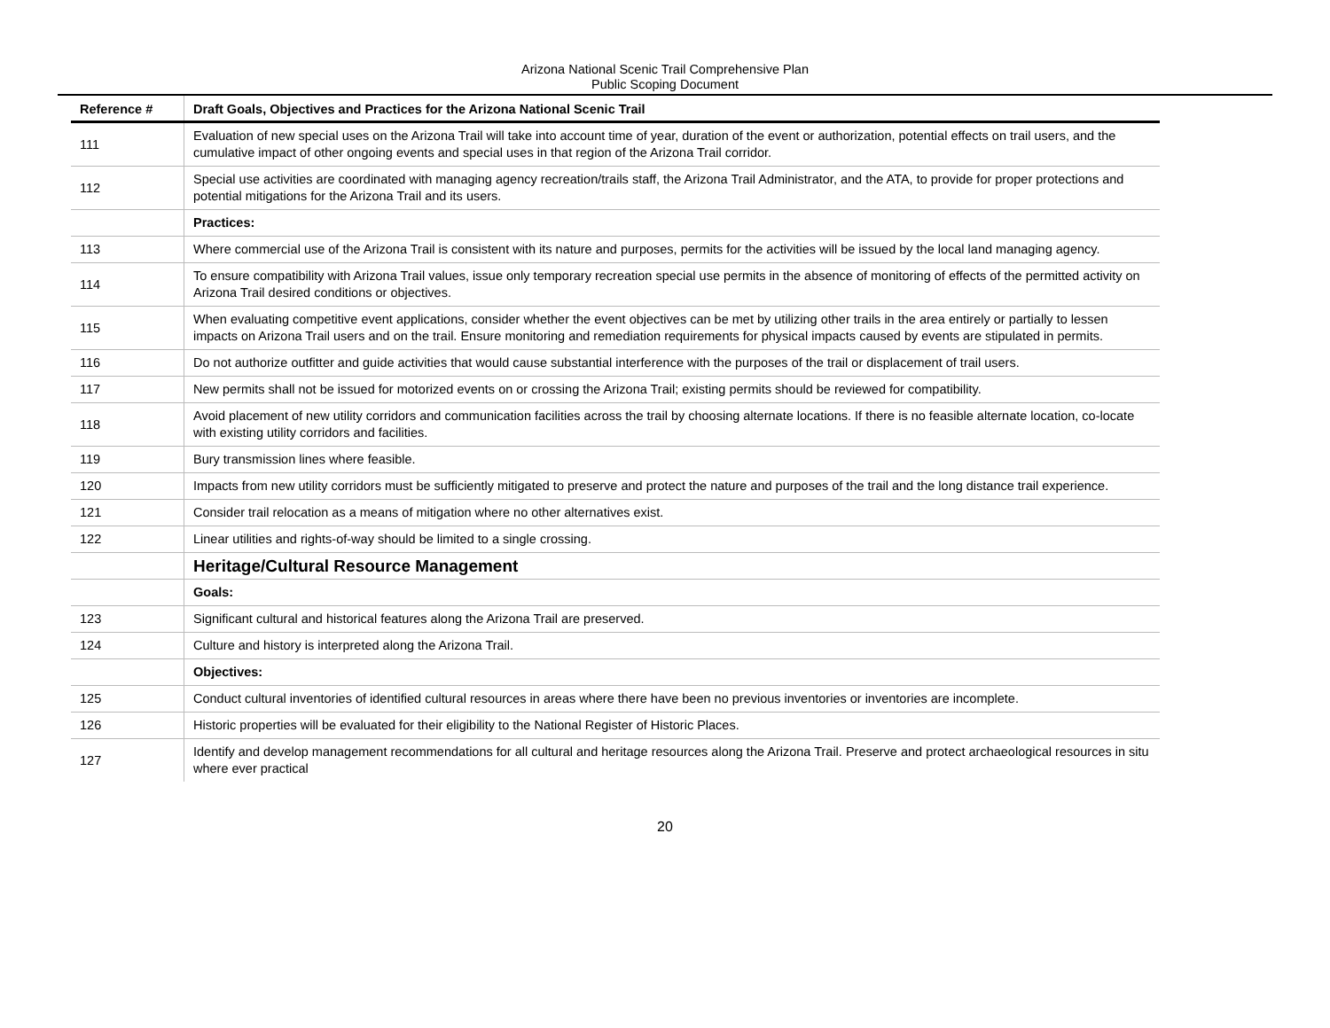Arizona National Scenic Trail Comprehensive Plan
Public Scoping Document
| Reference # | Draft Goals, Objectives and Practices for the Arizona National Scenic Trail |
| --- | --- |
| 111 | Evaluation of new special uses on the Arizona Trail will take into account time of year, duration of the event or authorization, potential effects on trail users, and the cumulative impact of other ongoing events and special uses in that region of the Arizona Trail corridor. |
| 112 | Special use activities are coordinated with managing agency recreation/trails staff, the Arizona Trail Administrator, and the ATA, to provide for proper protections and potential mitigations for the Arizona Trail and its users. |
| | Practices: |
| 113 | Where commercial use of the Arizona Trail is consistent with its nature and purposes, permits for the activities will be issued by the local land managing agency. |
| 114 | To ensure compatibility with Arizona Trail values, issue only temporary recreation special use permits in the absence of monitoring of effects of the permitted activity on Arizona Trail desired conditions or objectives. |
| 115 | When evaluating competitive event applications, consider whether the event objectives can be met by utilizing other trails in the area entirely or partially to lessen impacts on Arizona Trail users and on the trail. Ensure monitoring and remediation requirements for physical impacts caused by events are stipulated in permits. |
| 116 | Do not authorize outfitter and guide activities that would cause substantial interference with the purposes of the trail or displacement of trail users. |
| 117 | New permits shall not be issued for motorized events on or crossing the Arizona Trail; existing permits should be reviewed for compatibility. |
| 118 | Avoid placement of new utility corridors and communication facilities across the trail by choosing alternate locations. If there is no feasible alternate location, co-locate with existing utility corridors and facilities. |
| 119 | Bury transmission lines where feasible. |
| 120 | Impacts from new utility corridors must be sufficiently mitigated to preserve and protect the nature and purposes of the trail and the long distance trail experience. |
| 121 | Consider trail relocation as a means of mitigation where no other alternatives exist. |
| 122 | Linear utilities and rights-of-way should be limited to a single crossing. |
| | Heritage/Cultural Resource Management |
| | Goals: |
| 123 | Significant cultural and historical features along the Arizona Trail are preserved. |
| 124 | Culture and history is interpreted along the Arizona Trail. |
| | Objectives: |
| 125 | Conduct cultural inventories of identified cultural resources in areas where there have been no previous inventories or inventories are incomplete. |
| 126 | Historic properties will be evaluated for their eligibility to the National Register of Historic Places. |
| 127 | Identify and develop management recommendations for all cultural and heritage resources along the Arizona Trail. Preserve and protect archaeological resources in situ where ever practical |
20